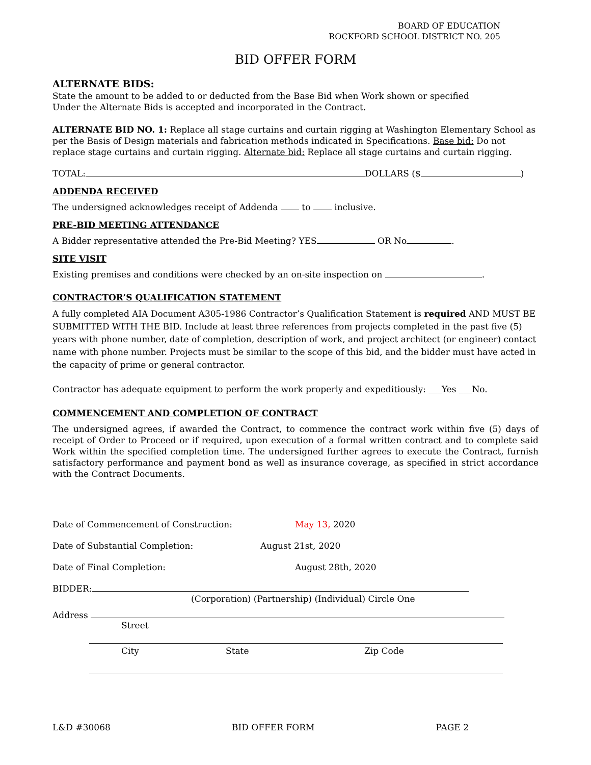BOARD OF EDUCATION
ROCKFORD SCHOOL DISTRICT NO. 205
BID OFFER FORM
ALTERNATE BIDS:
State the amount to be added to or deducted from the Base Bid when Work shown or specified
Under the Alternate Bids is accepted and incorporated in the Contract.
ALTERNATE BID NO. 1: Replace all stage curtains and curtain rigging at Washington Elementary School as per the Basis of Design materials and fabrication methods indicated in Specifications. Base bid: Do not replace stage curtains and curtain rigging. Alternate bid: Replace all stage curtains and curtain rigging.
TOTAL: DOLLARS ($ )
ADDENDA RECEIVED
The undersigned acknowledges receipt of Addenda to inclusive.
PRE-BID MEETING ATTENDANCE
A Bidder representative attended the Pre-Bid Meeting? YES OR No .
SITE VISIT
Existing premises and conditions were checked by an on-site inspection on .
CONTRACTOR’S QUALIFICATION STATEMENT
A fully completed AIA Document A305-1986 Contractor’s Qualification Statement is required AND MUST BE SUBMITTED WITH THE BID. Include at least three references from projects completed in the past five (5) years with phone number, date of completion, description of work, and project architect (or engineer) contact name with phone number. Projects must be similar to the scope of this bid, and the bidder must have acted in the capacity of prime or general contractor.
Contractor has adequate equipment to perform the work properly and expeditiously: ___Yes ___No.
COMMENCEMENT AND COMPLETION OF CONTRACT
The undersigned agrees, if awarded the Contract, to commence the contract work within five (5) days of receipt of Order to Proceed or if required, upon execution of a formal written contract and to complete said Work within the specified completion time. The undersigned further agrees to execute the Contract, furnish satisfactory performance and payment bond as well as insurance coverage, as specified in strict accordance with the Contract Documents.
Date of Commencement of Construction: May 13, 2020
Date of Substantial Completion: August 21st, 2020
Date of Final Completion: August 28th, 2020
BIDDER:
(Corporation) (Partnership) (Individual) Circle One
Address
Street
City State Zip Code
L&D #30068 BID OFFER FORM PAGE 2